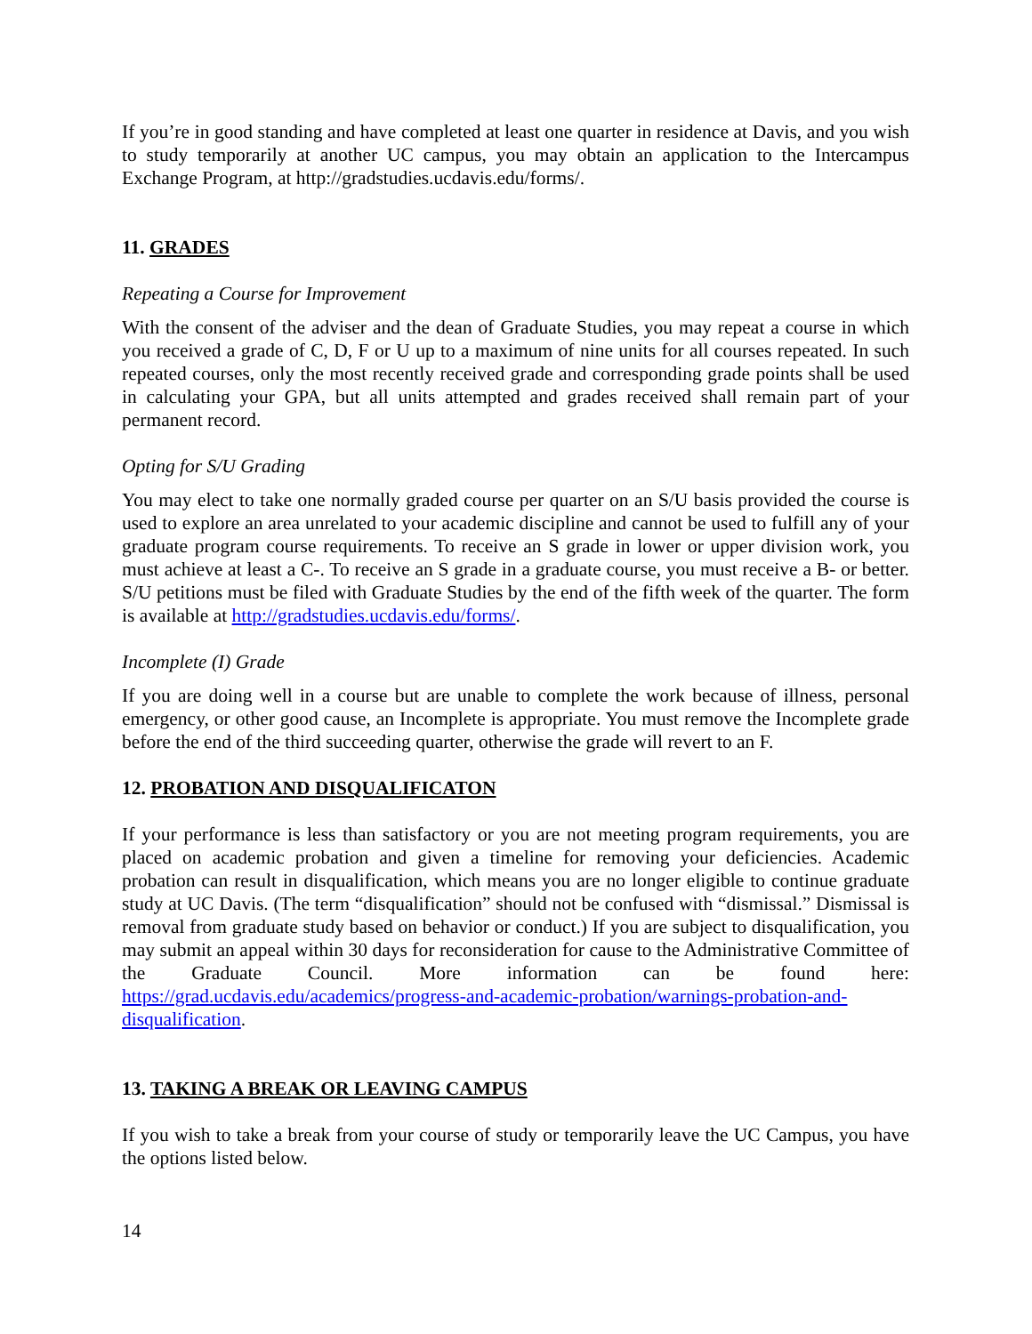If you’re in good standing and have completed at least one quarter in residence at Davis, and you wish to study temporarily at another UC campus, you may obtain an application to the Intercampus Exchange Program, at http://gradstudies.ucdavis.edu/forms/.
11. GRADES
Repeating a Course for Improvement
With the consent of the adviser and the dean of Graduate Studies, you may repeat a course in which you received a grade of C, D, F or U up to a maximum of nine units for all courses repeated. In such repeated courses, only the most recently received grade and corresponding grade points shall be used in calculating your GPA, but all units attempted and grades received shall remain part of your permanent record.
Opting for S/U Grading
You may elect to take one normally graded course per quarter on an S/U basis provided the course is used to explore an area unrelated to your academic discipline and cannot be used to fulfill any of your graduate program course requirements. To receive an S grade in lower or upper division work, you must achieve at least a C-. To receive an S grade in a graduate course, you must receive a B- or better. S/U petitions must be filed with Graduate Studies by the end of the fifth week of the quarter. The form is available at http://gradstudies.ucdavis.edu/forms/.
Incomplete (I) Grade
If you are doing well in a course but are unable to complete the work because of illness, personal emergency, or other good cause, an Incomplete is appropriate. You must remove the Incomplete grade before the end of the third succeeding quarter, otherwise the grade will revert to an F.
12. PROBATION AND DISQUALIFICATON
If your performance is less than satisfactory or you are not meeting program requirements, you are placed on academic probation and given a timeline for removing your deficiencies. Academic probation can result in disqualification, which means you are no longer eligible to continue graduate study at UC Davis. (The term “disqualification” should not be confused with “dismissal.” Dismissal is removal from graduate study based on behavior or conduct.) If you are subject to disqualification, you may submit an appeal within 30 days for reconsideration for cause to the Administrative Committee of the Graduate Council. More information can be found here: https://grad.ucdavis.edu/academics/progress-and-academic-probation/warnings-probation-and-disqualification.
13. TAKING A BREAK OR LEAVING CAMPUS
If you wish to take a break from your course of study or temporarily leave the UC Campus, you have the options listed below.
14